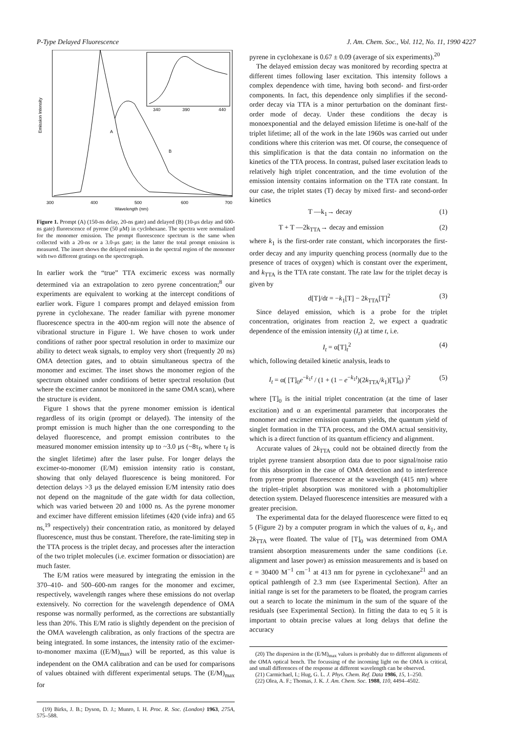P-Type Delayed Fluorescence J. Am. Chem. Soc., Vol. 112, No. 11, 1990 4227
Emission Intensity
A
B
340
390
440
300
400
500
600
700
Wavelength (nm)
Figure 1. Prompt (A) (150-ns delay, 20-ns gate) and delayed (B) (10-μs delay and 600-ns gate) fluorescence of pyrene (50 μM) in cyclohexane. The spectra were normalized for the monomer emission. The prompt fluorescence spectrum is the same when collected with a 20-ns or a 3.0-μs gate; in the latter the total prompt emission is measured. The insert shows the delayed emission in the spectral region of the monomer with two different gratings on the spectrograph.
In earlier work the “true” TTA excimeric excess was normally determined via an extrapolation to zero pyrene concentration;<sup>8</sup> our experiments are equivalent to working at the intercept conditions of earlier work. Figure 1 compares prompt and delayed emission from pyrene in cyclohexane. The reader familiar with pyrene monomer fluorescence spectra in the 400-nm region will note the absence of vibrational structure in Figure 1. We have chosen to work under conditions of rather poor spectral resolution in order to maximize our ability to detect weak signals, to employ very short (frequently 20 ns) OMA detection gates, and to obtain simultaneous spectra of the monomer and excimer. The inset shows the monomer region of the spectrum obtained under conditions of better spectral resolution (but where the excimer cannot be monitored in the same OMA scan), where the structure is evident.
Figure 1 shows that the pyrene monomer emission is identical regardless of its origin (prompt or delayed). The intensity of the prompt emission is much higher than the one corresponding to the delayed fluorescence, and prompt emission contributes to the measured monomer emission intensity up to ~3.0 μs (~8τ<sub>f</sub>, where τ<sub>f</sub> is the singlet lifetime) after the laser pulse. For longer delays the excimer-to-monomer (E/M) emission intensity ratio is constant, showing that only delayed fluorescence is being monitored. For detection delays >3 μs the delayed emission E/M intensity ratio does not depend on the magnitude of the gate width for data collection, which was varied between 20 and 1000 ns. As the pyrene monomer and excimer have different emission lifetimes (420 (vide infra) and 65 ns,<sup>19</sup> respectively) their concentration ratio, as monitored by delayed fluorescence, must thus be constant. Therefore, the rate-limiting step in the TTA process is the triplet decay, and processes after the interaction of the two triplet molecules (i.e. excimer formation or dissociation) are much faster.
The E/M ratios were measured by integrating the emission in the 370–410- and 500–600-nm ranges for the monomer and excimer, respectively, wavelength ranges where these emissions do not overlap extensively. No correction for the wavelength dependence of OMA response was normally performed, as the corrections are substantially less than 20%. This E/M ratio is slightly dependent on the precision of the OMA wavelength calibration, as only fractions of the spectra are being integrated. In some instances, the intensity ratio of the excimer-to-monomer maxima ((E/M)<sub>max</sub>) will be reported, as this value is independent on the OMA calibration and can be used for comparisons of values obtained with different experimental setups. The (E/M)<sub>max</sub> for
(19) Birks, J. B.; Dyson, D. J.; Munro, I. H. Proc. R. Soc. (London) 1963, 275A, 575–588.
pyrene in cyclohexane is 0.67 ± 0.09 (average of six experiments).<sup>20</sup>
The delayed emission decay was monitored by recording spectra at different times following laser excitation. This intensity follows a complex dependence with time, having both second- and first-order components. In fact, this dependence only simplifies if the second-order decay via TTA is a minor perturbation on the dominant first-order mode of decay. Under these conditions the decay is monoexponential and the delayed emission lifetime is one-half of the triplet lifetime; all of the work in the late 1960s was carried out under conditions where this criterion was met. Of course, the consequence of this simplification is that the data contain no information on the kinetics of the TTA process. In contrast, pulsed laser excitation leads to relatively high triplet concentration, and the time evolution of the emission intensity contains information on the TTA rate constant. In our case, the triplet states (T) decay by mixed first- and second-order kinetics
T —k<sub>1</sub>→ decay (1)
T + T —2k<sub>TTA</sub>→ decay and emission (2)
where k<sub>1</sub> is the first-order rate constant, which incorporates the first-order decay and any impurity quenching process (normally due to the presence of traces of oxygen) which is constant over the experiment, and k<sub>TTA</sub> is the TTA rate constant. The rate law for the triplet decay is given by
d[T]/dt = −k<sub>1</sub>[T] − 2k<sub>TTA</sub>[T]<sup>2</sup> (3)
Since delayed emission, which is a probe for the triplet concentration, originates from reaction 2, we expect a quadratic dependence of the emission intensity (I<sub>t</sub>) at time t, i.e.
I<sub>t</sub> = α[T]<sub>t</sub><sup>2</sup> (4)
which, following detailed kinetic analysis, leads to
I<sub>t</sub> = α( [T]<sub>0</sub>e<sup>−k<sub>1</sub>t</sup> / (1 + (1 − e<sup>−k<sub>1</sub>t</sup>)(2k<sub>TTA</sub>/k<sub>1</sub>)[T]<sub>0</sub>) )<sup>2</sup> (5)
where [T]<sub>0</sub> is the initial triplet concentration (at the time of laser excitation) and α an experimental parameter that incorporates the monomer and excimer emission quantum yields, the quantum yield of singlet formation in the TTA process, and the OMA actual sensitivity, which is a direct function of its quantum efficiency and alignment.
Accurate values of 2k<sub>TTA</sub> could not be obtained directly from the triplet pyrene transient absorption data due to poor signal/noise ratio for this absorption in the case of OMA detection and to interference from pyrene prompt fluorescence at the wavelength (415 nm) where the triplet–triplet absorption was monitored with a photomultiplier detection system. Delayed fluorescence intensities are measured with a greater precision.
The experimental data for the delayed fluorescence were fitted to eq 5 (Figure 2) by a computer program in which the values of α, k<sub>1</sub>, and 2k<sub>TTA</sub> were floated. The value of [T]<sub>0</sub> was determined from OMA transient absorption measurements under the same conditions (i.e. alignment and laser power) as emission measurements and is based on ε = 30400 M<sup>−1</sup> cm<sup>−1</sup> at 413 nm for pyrene in cyclohexane<sup>21</sup> and an optical pathlength of 2.3 mm (see Experimental Section). After an initial range is set for the parameters to be floated, the program carries out a search to locate the minimum in the sum of the square of the residuals (see Experimental Section). In fitting the data to eq 5 it is important to obtain precise values at long delays that define the accuracy
(20) The dispersion in the (E/M)<sub>max</sub> values is probably due to different alignments of the OMA optical bench. The focussing of the incoming light on the OMA is critical, and small differences of the response at different wavelength can be observed.
(21) Carmichael, I.; Hug, G. L. J. Phys. Chem. Ref. Data 1986, 15, 1–250.
(22) Olea, A. F.; Thomas, J. K. J. Am. Chem. Soc. 1988, 110, 4494–4502.